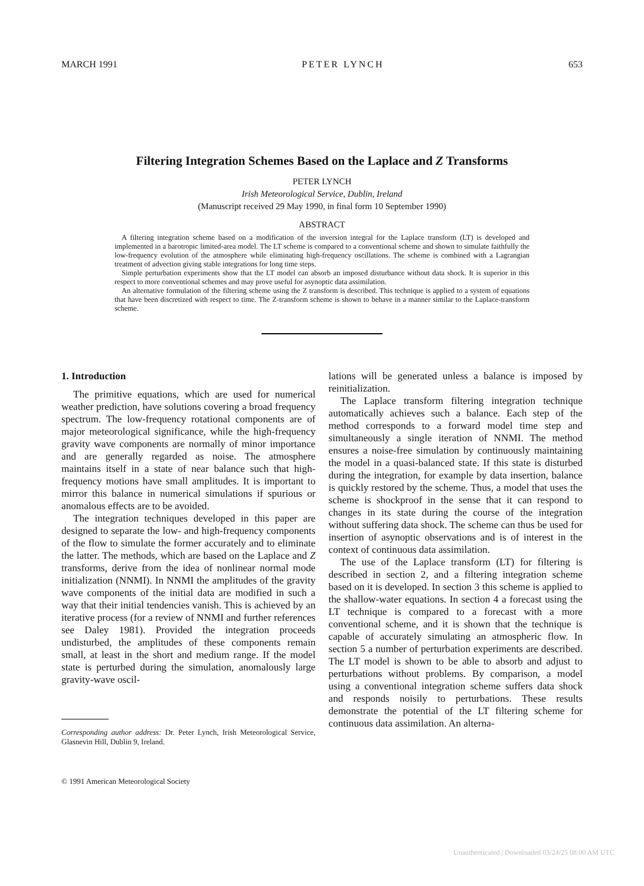MARCH 1991 PETER LYNCH 653
Filtering Integration Schemes Based on the Laplace and Z Transforms
PETER LYNCH
Irish Meteorological Service, Dublin, Ireland
(Manuscript received 29 May 1990, in final form 10 September 1990)
ABSTRACT
A filtering integration scheme based on a modification of the inversion integral for the Laplace transform (LT) is developed and implemented in a barotropic limited-area model. The LT scheme is compared to a conventional scheme and shown to simulate faithfully the low-frequency evolution of the atmosphere while eliminating high-frequency oscillations. The scheme is combined with a Lagrangian treatment of advection giving stable integrations for long time steps.
Simple perturbation experiments show that the LT model can absorb an imposed disturbance without data shock. It is superior in this respect to more conventional schemes and may prove useful for asynoptic data assimilation.
An alternative formulation of the filtering scheme using the Z transform is described. This technique is applied to a system of equations that have been discretized with respect to time. The Z-transform scheme is shown to behave in a manner similar to the Laplace-transform scheme.
1. Introduction
The primitive equations, which are used for numerical weather prediction, have solutions covering a broad frequency spectrum. The low-frequency rotational components are of major meteorological significance, while the high-frequency gravity wave components are normally of minor importance and are generally regarded as noise. The atmosphere maintains itself in a state of near balance such that high-frequency motions have small amplitudes. It is important to mirror this balance in numerical simulations if spurious or anomalous effects are to be avoided.
The integration techniques developed in this paper are designed to separate the low- and high-frequency components of the flow to simulate the former accurately and to eliminate the latter. The methods, which are based on the Laplace and Z transforms, derive from the idea of nonlinear normal mode initialization (NNMI). In NNMI the amplitudes of the gravity wave components of the initial data are modified in such a way that their initial tendencies vanish. This is achieved by an iterative process (for a review of NNMI and further references see Daley 1981). Provided the integration proceeds undisturbed, the amplitudes of these components remain small, at least in the short and medium range. If the model state is perturbed during the simulation, anomalously large gravity-wave oscil-
Corresponding author address: Dr. Peter Lynch, Irish Meteorological Service, Glasnevin Hill, Dublin 9, Ireland.
© 1991 American Meteorological Society
lations will be generated unless a balance is imposed by reinitialization.
The Laplace transform filtering integration technique automatically achieves such a balance. Each step of the method corresponds to a forward model time step and simultaneously a single iteration of NNMI. The method ensures a noise-free simulation by continuously maintaining the model in a quasi-balanced state. If this state is disturbed during the integration, for example by data insertion, balance is quickly restored by the scheme. Thus, a model that uses the scheme is shockproof in the sense that it can respond to changes in its state during the course of the integration without suffering data shock. The scheme can thus be used for insertion of asynoptic observations and is of interest in the context of continuous data assimilation.
The use of the Laplace transform (LT) for filtering is described in section 2, and a filtering integration scheme based on it is developed. In section 3 this scheme is applied to the shallow-water equations. In section 4 a forecast using the LT technique is compared to a forecast with a more conventional scheme, and it is shown that the technique is capable of accurately simulating an atmospheric flow. In section 5 a number of perturbation experiments are described. The LT model is shown to be able to absorb and adjust to perturbations without problems. By comparison, a model using a conventional integration scheme suffers data shock and responds noisily to perturbations. These results demonstrate the potential of the LT filtering scheme for continuous data assimilation. An alterna-
Unauthenticated | Downloaded 03/24/25 08:00 AM UTC